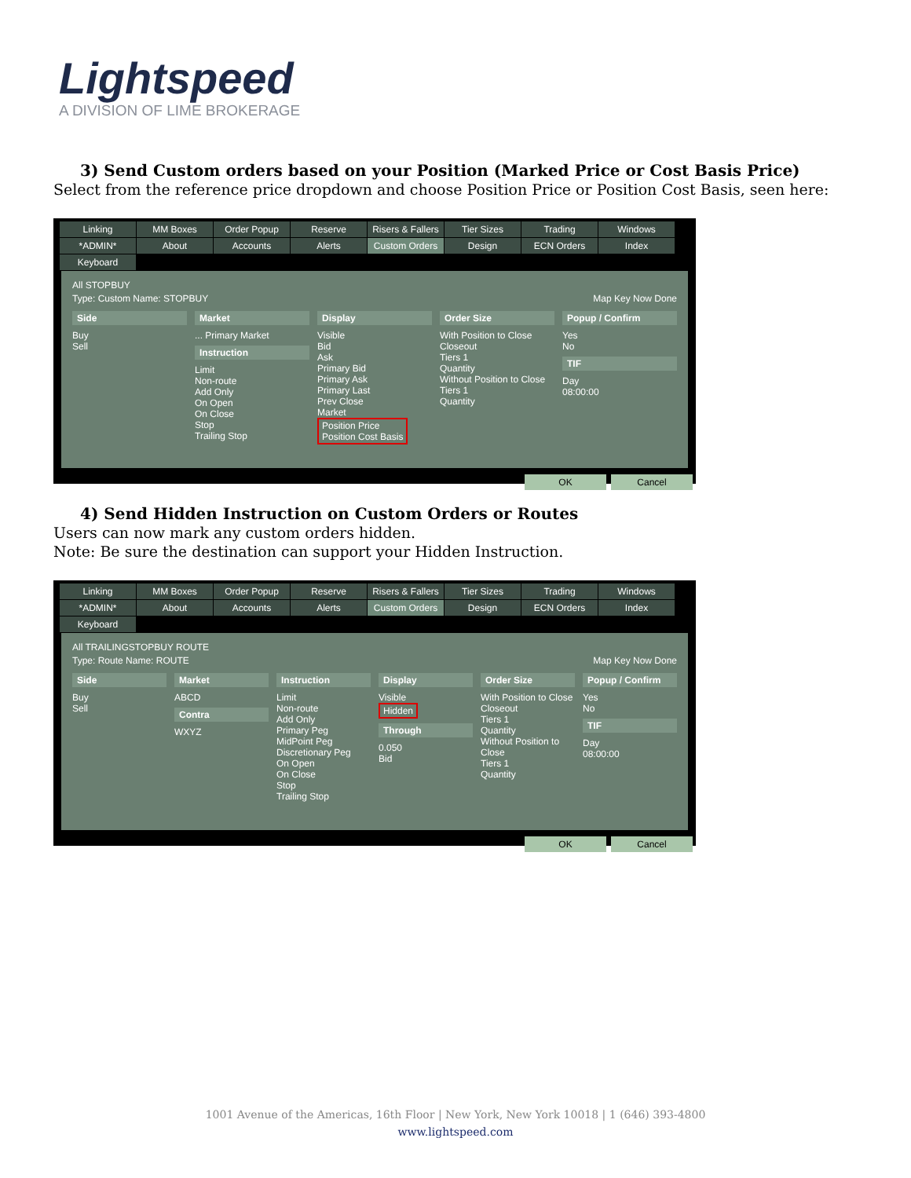Lightspeed
A DIVISION OF LIME BROKERAGE
3) Send Custom orders based on your Position (Marked Price or Cost Basis Price)
Select from the reference price dropdown and choose Position Price or Position Cost Basis, seen here:
Linking MM Boxes Order Popup Reserve Risers & Fallers Tier Sizes Trading Windows *ADMIN* About Accounts Alerts Custom Orders Design ECN Orders Index Keyboard
All STOPBUY
Type: Custom Name: STOPBUY Map Key Now Done
Side
Buy
Sell
Market
... Primary Market
Instruction
Limit
Non-route
Add Only
On Open
On Close
Stop
Trailing Stop
Display
Visible
Bid
Ask
Primary Bid
Primary Ask
Primary Last
Prev Close
Market
Position Price
Position Cost Basis
Order Size
With Position to Close
Closeout
Tiers 1
Quantity
Without Position to Close
Tiers 1
Quantity
Popup / Confirm
Yes
No
TIF
Day
08:00:00
OK Cancel
4) Send Hidden Instruction on Custom Orders or Routes
Users can now mark any custom orders hidden.
Note: Be sure the destination can support your Hidden Instruction.
Linking MM Boxes Order Popup Reserve Risers & Fallers Tier Sizes Trading Windows *ADMIN* About Accounts Alerts Custom Orders Design ECN Orders Index Keyboard
All TRAILINGSTOPBUY ROUTE
Type: Route Name: ROUTE Map Key Now Done
Side
Buy
Sell
Market
ABCD
Contra
WXYZ
Instruction
Limit
Non-route
Add Only
Primary Peg
MidPoint Peg
Discretionary Peg
On Open
On Close
Stop
Trailing Stop
Display
Visible
Hidden
Through
0.050
Bid
Order Size
With Position to Close
Closeout
Tiers 1
Quantity
Without Position to Close
Tiers 1
Quantity
Popup / Confirm
Yes
No
TIF
Day
08:00:00
OK Cancel
1001 Avenue of the Americas, 16th Floor | New York, New York 10018 | 1 (646) 393-4800
www.lightspeed.com